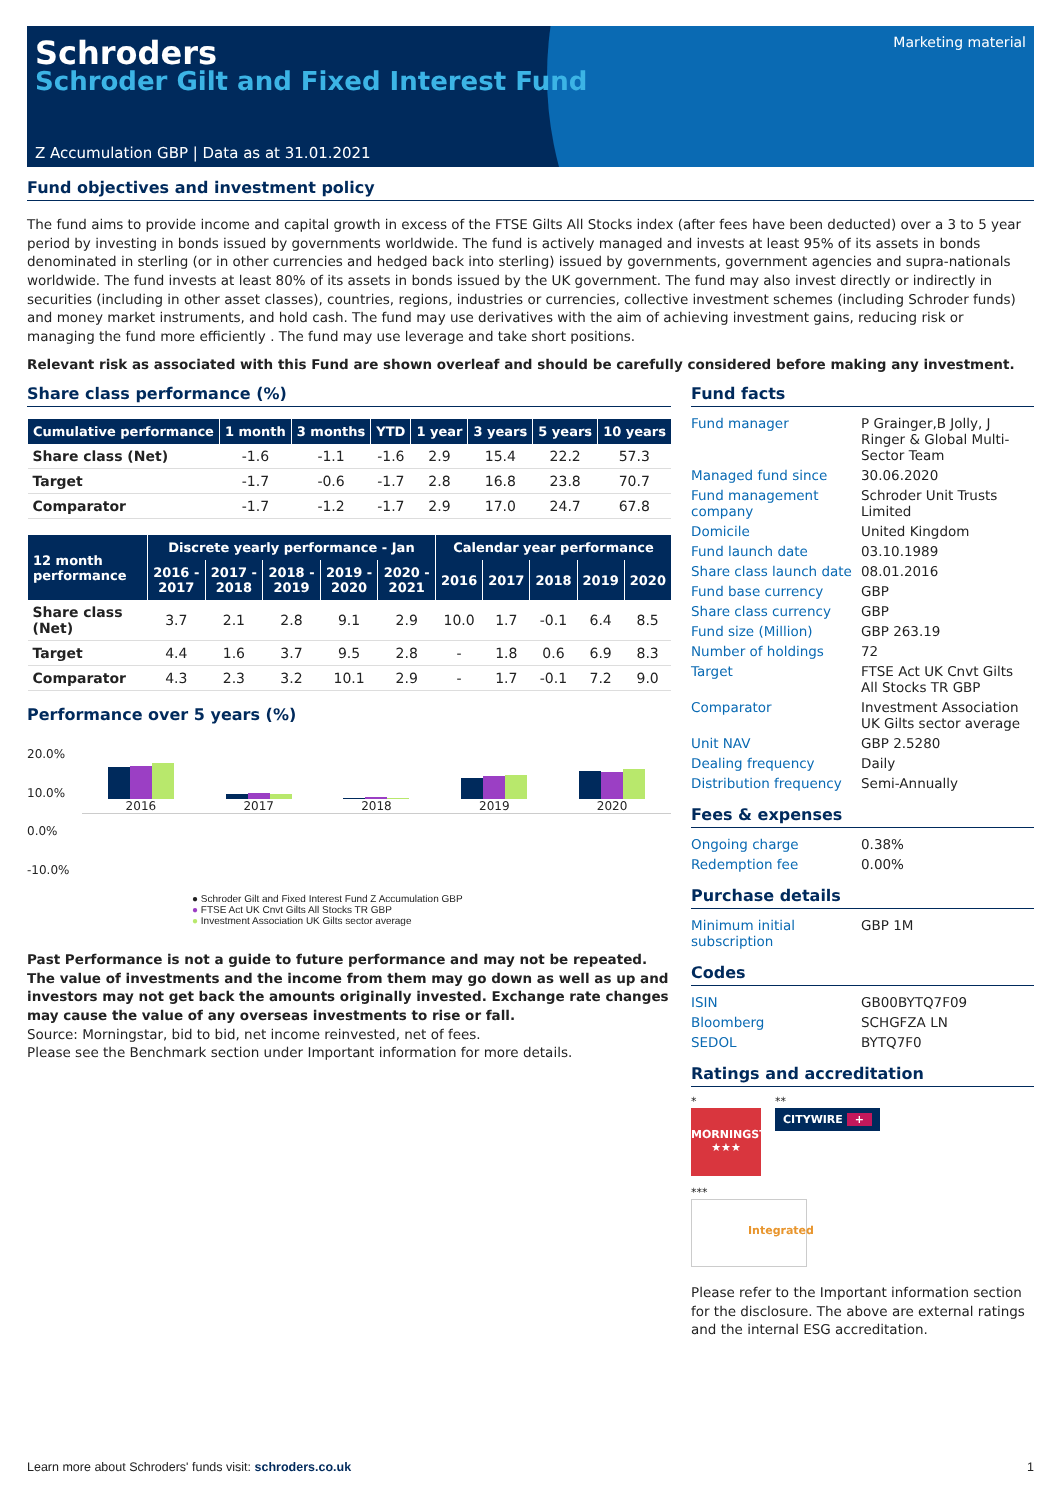Marketing material
Schroders
Schroder Gilt and Fixed Interest Fund
Z Accumulation GBP | Data as at 31.01.2021
Fund objectives and investment policy
The fund aims to provide income and capital growth in excess of the FTSE Gilts All Stocks index (after fees have been deducted) over a 3 to 5 year period by investing in bonds issued by governments worldwide. The fund is actively managed and invests at least 95% of its assets in bonds denominated in sterling (or in other currencies and hedged back into sterling) issued by governments, government agencies and supra-nationals worldwide. The fund invests at least 80% of its assets in bonds issued by the UK government. The fund may also invest directly or indirectly in securities (including in other asset classes), countries, regions, industries or currencies, collective investment schemes (including Schroder funds) and money market instruments, and hold cash. The fund may use derivatives with the aim of achieving investment gains, reducing risk or managing the fund more efficiently . The fund may use leverage and take short positions.
Relevant risk as associated with this Fund are shown overleaf and should be carefully considered before making any investment.
Share class performance (%)
| Cumulative performance | 1 month | 3 months | YTD | 1 year | 3 years | 5 years | 10 years |
| --- | --- | --- | --- | --- | --- | --- | --- |
| Share class (Net) | -1.6 | -1.1 | -1.6 | 2.9 | 15.4 | 22.2 | 57.3 |
| Target | -1.7 | -0.6 | -1.7 | 2.8 | 16.8 | 23.8 | 70.7 |
| Comparator | -1.7 | -1.2 | -1.7 | 2.9 | 17.0 | 24.7 | 67.8 |
| 12 month performance | Discrete yearly performance - Jan | | | | | Calendar year performance | | | | |
| --- | --- | --- | --- | --- | --- | --- | --- | --- | --- | --- |
| | 2016 - 2017 | 2017 - 2018 | 2018 - 2019 | 2019 - 2020 | 2020 - 2021 | 2016 | 2017 | 2018 | 2019 | 2020 |
| Share class (Net) | 3.7 | 2.1 | 2.8 | 9.1 | 2.9 | 10.0 | 1.7 | -0.1 | 6.4 | 8.5 |
| Target | 4.4 | 1.6 | 3.7 | 9.5 | 2.8 | - | 1.8 | 0.6 | 6.9 | 8.3 |
| Comparator | 4.3 | 2.3 | 3.2 | 10.1 | 2.9 | - | 1.7 | -0.1 | 7.2 | 9.0 |
Performance over 5 years (%)
20.0%
10.0%
0.0%
-10.0%
2016
2017
2018
2019
2020
● Schroder Gilt and Fixed Interest Fund Z Accumulation GBP
● FTSE Act UK Cnvt Gilts All Stocks TR GBP
● Investment Association UK Gilts sector average
Past Performance is not a guide to future performance and may not be repeated. The value of investments and the income from them may go down as well as up and investors may not get back the amounts originally invested. Exchange rate changes may cause the value of any overseas investments to rise or fall.
Source: Morningstar, bid to bid, net income reinvested, net of fees.
Please see the Benchmark section under Important information for more details.
Fund facts
| Fund manager | P Grainger,B Jolly, J Ringer & Global Multi-Sector Team |
| Managed fund since | 30.06.2020 |
| Fund management company | Schroder Unit Trusts Limited |
| Domicile | United Kingdom |
| Fund launch date | 03.10.1989 |
| Share class launch date | 08.01.2016 |
| Fund base currency | GBP |
| Share class currency | GBP |
| Fund size (Million) | GBP 263.19 |
| Number of holdings | 72 |
| Target | FTSE Act UK Cnvt Gilts All Stocks TR GBP |
| Comparator | Investment Association UK Gilts sector average |
| Unit NAV | GBP 2.5280 |
| Dealing frequency | Daily |
| Distribution frequency | Semi-Annually |
Fees & expenses
| Ongoing charge | 0.38% |
| Redemption fee | 0.00% |
Purchase details
| Minimum initial subscription | GBP 1M |
Codes
| ISIN | GB00BYTQ7F09 |
| Bloomberg | SCHGFZA LN |
| SEDOL | BYTQ7F0 |
Ratings and accreditation
*
MORNINGSTAR
★★★
**
CITYWIRE +
***
Integrated
Please refer to the Important information section for the disclosure. The above are external ratings and the internal ESG accreditation.
Learn more about Schroders' funds visit: schroders.co.uk 1